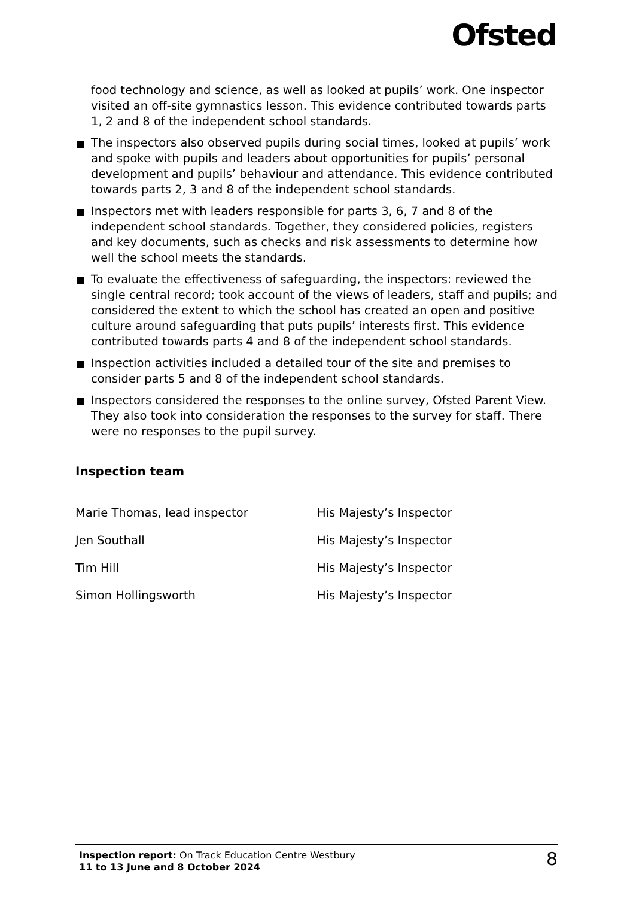Ofsted
food technology and science, as well as looked at pupils’ work. One inspector visited an off-site gymnastics lesson. This evidence contributed towards parts 1, 2 and 8 of the independent school standards.
The inspectors also observed pupils during social times, looked at pupils’ work and spoke with pupils and leaders about opportunities for pupils’ personal development and pupils’ behaviour and attendance. This evidence contributed towards parts 2, 3 and 8 of the independent school standards.
Inspectors met with leaders responsible for parts 3, 6, 7 and 8 of the independent school standards. Together, they considered policies, registers and key documents, such as checks and risk assessments to determine how well the school meets the standards.
To evaluate the effectiveness of safeguarding, the inspectors: reviewed the single central record; took account of the views of leaders, staff and pupils; and considered the extent to which the school has created an open and positive culture around safeguarding that puts pupils’ interests first. This evidence contributed towards parts 4 and 8 of the independent school standards.
Inspection activities included a detailed tour of the site and premises to consider parts 5 and 8 of the independent school standards.
Inspectors considered the responses to the online survey, Ofsted Parent View. They also took into consideration the responses to the survey for staff. There were no responses to the pupil survey.
Inspection team
| Marie Thomas, lead inspector | His Majesty’s Inspector |
| Jen Southall | His Majesty’s Inspector |
| Tim Hill | His Majesty’s Inspector |
| Simon Hollingsworth | His Majesty’s Inspector |
Inspection report: On Track Education Centre Westbury
11 to 13 June and 8 October 2024
8